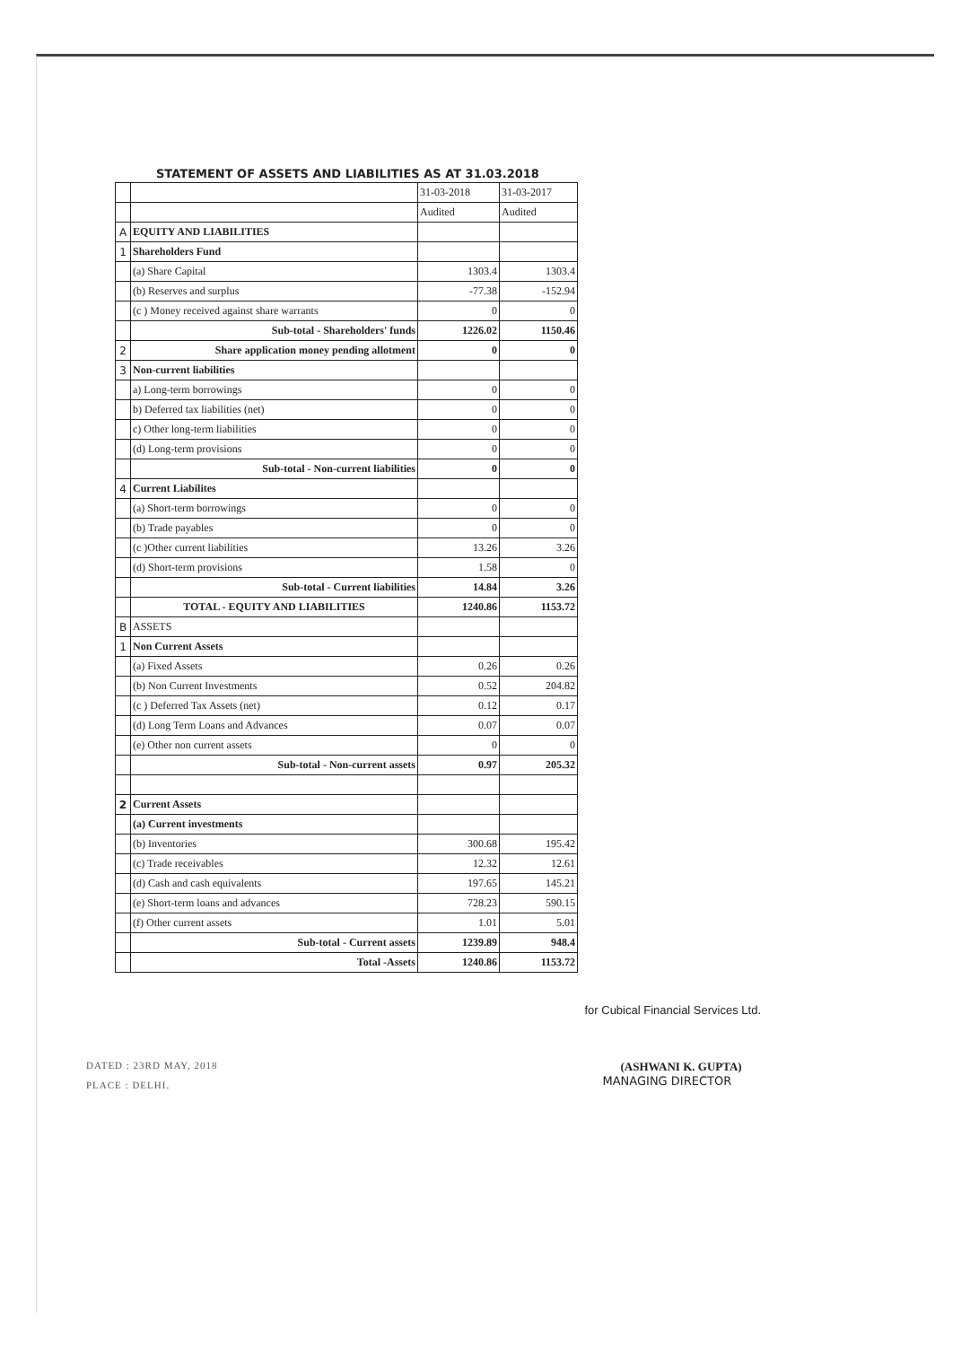STATEMENT OF ASSETS AND LIABILITIES AS AT 31.03.2018
| | | 31-03-2018 | 31-03-2017 |
| | | Audited | Audited |
| A | EQUITY AND LIABILITIES | | |
| 1 | Shareholders Fund | | |
| | (a) Share Capital | 1303.4 | 1303.4 |
| | (b) Reserves and surplus | -77.38 | -152.94 |
| | (c ) Money received against share warrants | 0 | 0 |
| | Sub-total - Shareholders' funds | 1226.02 | 1150.46 |
| 2 | Share application money pending allotment | 0 | 0 |
| 3 | Non-current liabilities | | |
| | a) Long-term borrowings | 0 | 0 |
| | b) Deferred tax liabilities (net) | 0 | 0 |
| | c) Other long-term liabilities | 0 | 0 |
| | (d) Long-term provisions | 0 | 0 |
| | Sub-total - Non-current liabilities | 0 | 0 |
| 4 | Current Liabilites | | |
| | (a) Short-term borrowings | 0 | 0 |
| | (b) Trade payables | 0 | 0 |
| | (c )Other current liabilities | 13.26 | 3.26 |
| | (d) Short-term provisions | 1.58 | 0 |
| | Sub-total - Current liabilities | 14.84 | 3.26 |
| | TOTAL - EQUITY AND LIABILITIES | 1240.86 | 1153.72 |
| B | ASSETS | | |
| 1 | Non Current Assets | | |
| | (a) Fixed Assets | 0.26 | 0.26 |
| | (b) Non Current Investments | 0.52 | 204.82 |
| | (c ) Deferred Tax Assets (net) | 0.12 | 0.17 |
| | (d) Long Term Loans and Advances | 0.07 | 0.07 |
| | (e) Other non current assets | 0 | 0 |
| | Sub-total - Non-current assets | 0.97 | 205.32 |
| 2 | Current Assets | | |
| | (a) Current investments | | |
| | (b) Inventories | 300.68 | 195.42 |
| | (c) Trade receivables | 12.32 | 12.61 |
| | (d) Cash and cash equivalents | 197.65 | 145.21 |
| | (e) Short-term loans and advances | 728.23 | 590.15 |
| | (f) Other current assets | 1.01 | 5.01 |
| | Sub-total - Current assets | 1239.89 | 948.4 |
| | Total -Assets | 1240.86 | 1153.72 |
DATED : 23RD MAY, 2018
PLACE : DELHI.
for Cubical Financial Services Ltd.
(ASHWANI K. GUPTA)
MANAGING DIRECTOR